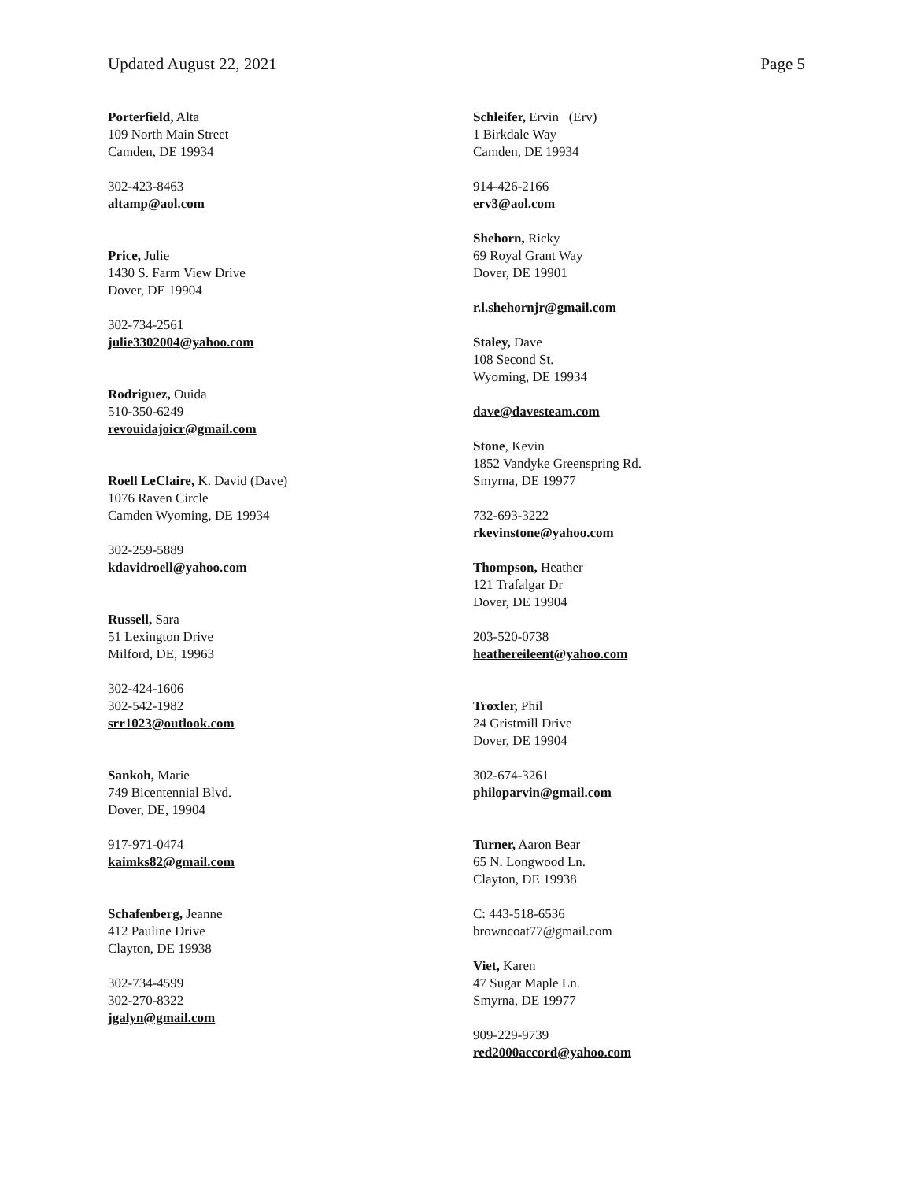Updated August 22, 2021 Page 5
Porterfield, Alta
109 North Main Street
Camden, DE 19934
302-423-8463
altamp@aol.com
Price, Julie
1430 S. Farm View Drive
Dover, DE 19904
302-734-2561
julie3302004@yahoo.com
Rodriguez, Ouida
510-350-6249
revouidajoicr@gmail.com
Roell LeClaire, K. David (Dave)
1076 Raven Circle
Camden Wyoming, DE 19934
302-259-5889
kdavidroell@yahoo.com
Russell, Sara
51 Lexington Drive
Milford, DE, 19963
302-424-1606
302-542-1982
srr1023@outlook.com
Sankoh, Marie
749 Bicentennial Blvd.
Dover, DE, 19904
917-971-0474
kaimks82@gmail.com
Schafenberg, Jeanne
412 Pauline Drive
Clayton, DE 19938
302-734-4599
302-270-8322
jgalyn@gmail.com
Schleifer, Ervin (Erv)
1 Birkdale Way
Camden, DE 19934
914-426-2166
erv3@aol.com
Shehorn, Ricky
69 Royal Grant Way
Dover, DE 19901
r.l.shehornjr@gmail.com
Staley, Dave
108 Second St.
Wyoming, DE 19934
dave@davesteam.com
Stone, Kevin
1852 Vandyke Greenspring Rd.
Smyrna, DE 19977
732-693-3222
rkevinstone@yahoo.com
Thompson, Heather
121 Trafalgar Dr
Dover, DE 19904
203-520-0738
heathereileent@yahoo.com
Troxler, Phil
24 Gristmill Drive
Dover, DE 19904
302-674-3261
philoparvin@gmail.com
Turner, Aaron Bear
65 N. Longwood Ln.
Clayton, DE 19938
C: 443-518-6536
browncoat77@gmail.com
Viet, Karen
47 Sugar Maple Ln.
Smyrna, DE 19977
909-229-9739
red2000accord@yahoo.com